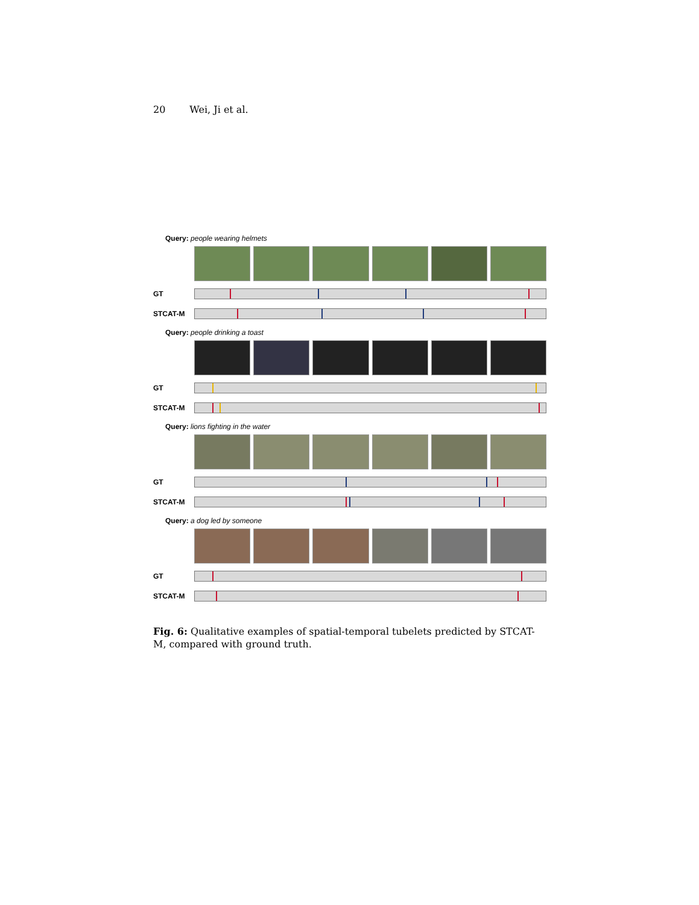20 Wei, Ji et al.
Query: people wearing helmets
GT
STCAT-M
Query: people drinking a toast
GT
STCAT-M
Query: lions fighting in the water
GT
STCAT-M
Query: a dog led by someone
GT
STCAT-M
Fig. 6: Qualitative examples of spatial-temporal tubelets predicted by STCAT-M, compared with ground truth.